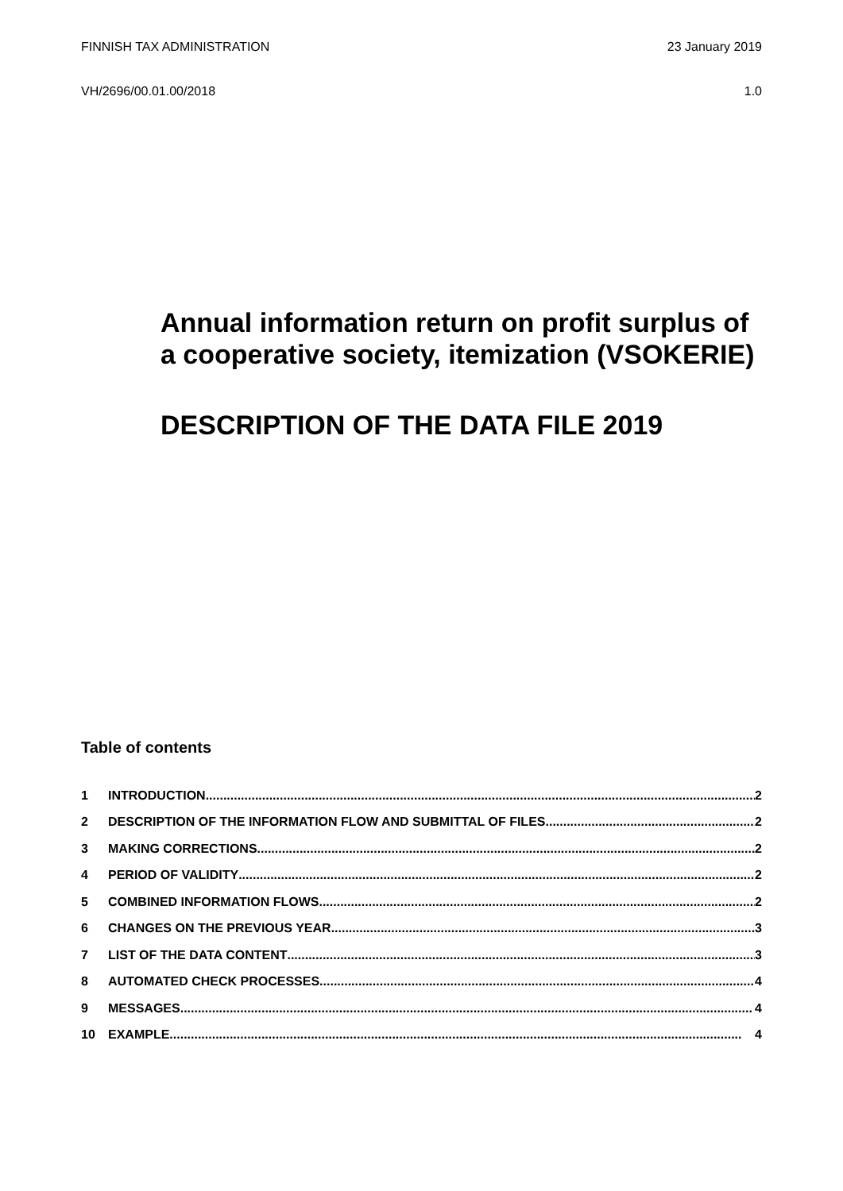FINNISH TAX ADMINISTRATION 23 January 2019
VH/2696/00.01.00/2018 1.0
Annual information return on profit surplus of a cooperative society, itemization (VSOKERIE)
DESCRIPTION OF THE DATA FILE 2019
Table of contents
1 INTRODUCTION 2
2 DESCRIPTION OF THE INFORMATION FLOW AND SUBMITTAL OF FILES 2
3 MAKING CORRECTIONS 2
4 PERIOD OF VALIDITY 2
5 COMBINED INFORMATION FLOWS 2
6 CHANGES ON THE PREVIOUS YEAR 3
7 LIST OF THE DATA CONTENT 3
8 AUTOMATED CHECK PROCESSES 4
9 MESSAGES 4
10 EXAMPLE 4